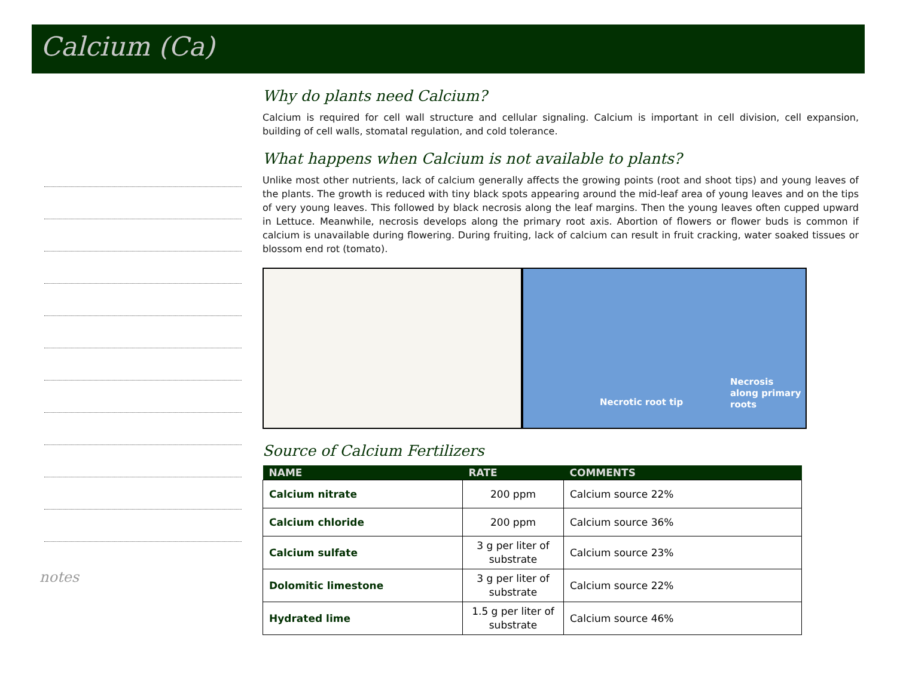Calcium (Ca)
notes
Why do plants need Calcium?
Calcium is required for cell wall structure and cellular signaling. Calcium is important in cell division, cell expansion, building of cell walls, stomatal regulation, and cold tolerance.
What happens when Calcium is not available to plants?
Unlike most other nutrients, lack of calcium generally affects the growing points (root and shoot tips) and young leaves of the plants. The growth is reduced with tiny black spots appearing around the mid-leaf area of young leaves and on the tips of very young leaves. This followed by black necrosis along the leaf margins. Then the young leaves often cupped upward in Lettuce. Meanwhile, necrosis develops along the primary root axis. Abortion of flowers or flower buds is common if calcium is unavailable during flowering. During fruiting, lack of calcium can result in fruit cracking, water soaked tissues or blossom end rot (tomato).
Necrotic root tip
Necrosis
along primary
roots
Source of Calcium Fertilizers
| NAME | RATE | COMMENTS |
| --- | --- | --- |
| Calcium nitrate | 200 ppm | Calcium source 22% |
| Calcium chloride | 200 ppm | Calcium source 36% |
| Calcium sulfate | 3 g per liter of substrate | Calcium source 23% |
| Dolomitic limestone | 3 g per liter of substrate | Calcium source 22% |
| Hydrated lime | 1.5 g per liter of substrate | Calcium source 46% |